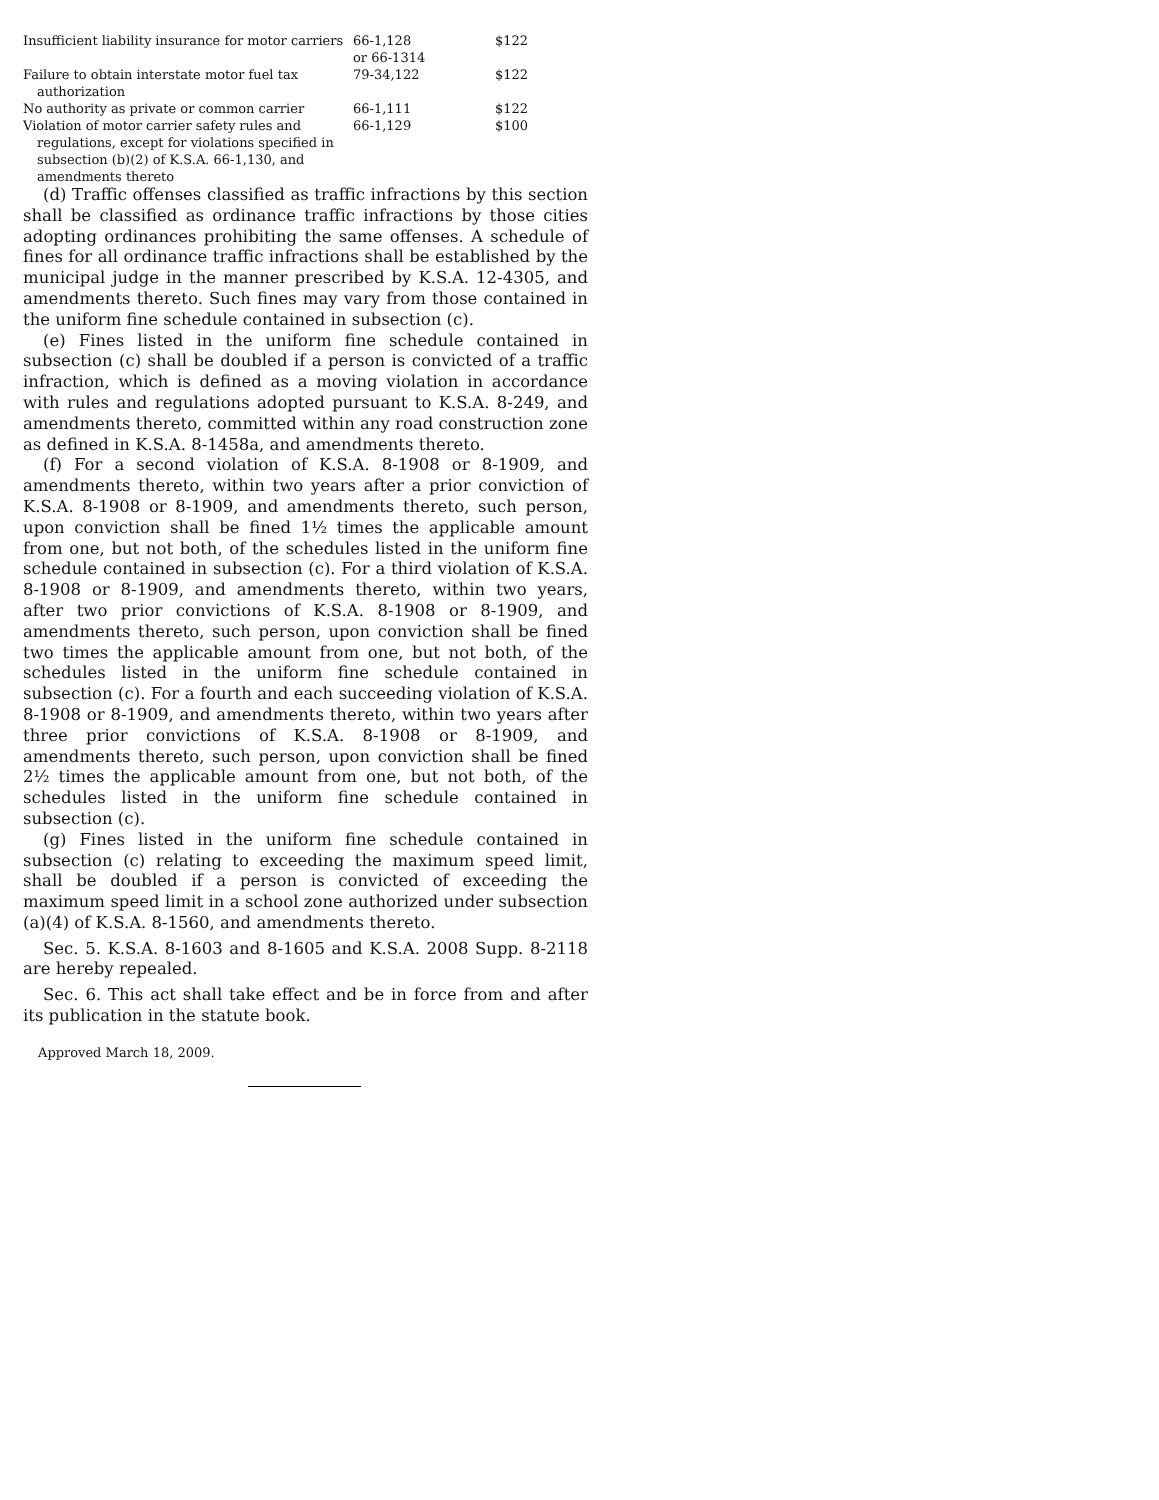| Insufficient liability insurance for motor carriers | 66-1,128 or 66-1314 | $122 |
| Failure to obtain interstate motor fuel tax authorization | 79-34,122 | $122 |
| No authority as private or common carrier | 66-1,111 | $122 |
| Violation of motor carrier safety rules and regulations, except for violations specified in subsection (b)(2) of K.S.A. 66-1,130, and amendments thereto | 66-1,129 | $100 |
(d) Traffic offenses classified as traffic infractions by this section shall be classified as ordinance traffic infractions by those cities adopting ordinances prohibiting the same offenses. A schedule of fines for all ordinance traffic infractions shall be established by the municipal judge in the manner prescribed by K.S.A. 12-4305, and amendments thereto. Such fines may vary from those contained in the uniform fine schedule contained in subsection (c).
(e) Fines listed in the uniform fine schedule contained in subsection (c) shall be doubled if a person is convicted of a traffic infraction, which is defined as a moving violation in accordance with rules and regulations adopted pursuant to K.S.A. 8-249, and amendments thereto, committed within any road construction zone as defined in K.S.A. 8-1458a, and amendments thereto.
(f) For a second violation of K.S.A. 8-1908 or 8-1909, and amendments thereto, within two years after a prior conviction of K.S.A. 8-1908 or 8-1909, and amendments thereto, such person, upon conviction shall be fined 1½ times the applicable amount from one, but not both, of the schedules listed in the uniform fine schedule contained in subsection (c). For a third violation of K.S.A. 8-1908 or 8-1909, and amendments thereto, within two years, after two prior convictions of K.S.A. 8-1908 or 8-1909, and amendments thereto, such person, upon conviction shall be fined two times the applicable amount from one, but not both, of the schedules listed in the uniform fine schedule contained in subsection (c). For a fourth and each succeeding violation of K.S.A. 8-1908 or 8-1909, and amendments thereto, within two years after three prior convictions of K.S.A. 8-1908 or 8-1909, and amendments thereto, such person, upon conviction shall be fined 2½ times the applicable amount from one, but not both, of the schedules listed in the uniform fine schedule contained in subsection (c).
(g) Fines listed in the uniform fine schedule contained in subsection (c) relating to exceeding the maximum speed limit, shall be doubled if a person is convicted of exceeding the maximum speed limit in a school zone authorized under subsection (a)(4) of K.S.A. 8-1560, and amendments thereto.
Sec. 5. K.S.A. 8-1603 and 8-1605 and K.S.A. 2008 Supp. 8-2118 are hereby repealed.
Sec. 6. This act shall take effect and be in force from and after its publication in the statute book.
Approved March 18, 2009.